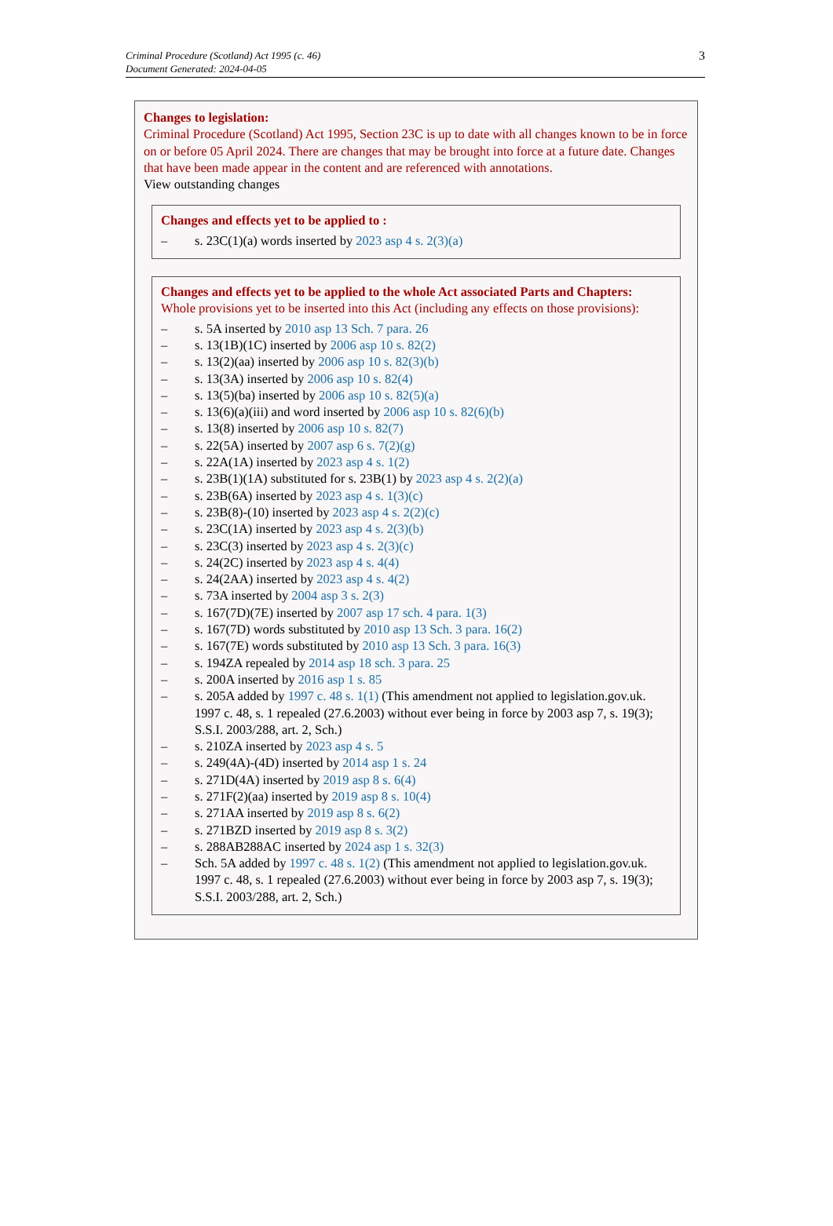Criminal Procedure (Scotland) Act 1995 (c. 46)
Document Generated: 2024-04-05
3
Changes to legislation:
Criminal Procedure (Scotland) Act 1995, Section 23C is up to date with all changes known to be in force on or before 05 April 2024. There are changes that may be brought into force at a future date. Changes that have been made appear in the content and are referenced with annotations.
View outstanding changes
Changes and effects yet to be applied to :
– s. 23C(1)(a) words inserted by 2023 asp 4 s. 2(3)(a)
Changes and effects yet to be applied to the whole Act associated Parts and Chapters:
Whole provisions yet to be inserted into this Act (including any effects on those provisions):
– s. 5A inserted by 2010 asp 13 Sch. 7 para. 26
– s. 13(1B)(1C) inserted by 2006 asp 10 s. 82(2)
– s. 13(2)(aa) inserted by 2006 asp 10 s. 82(3)(b)
– s. 13(3A) inserted by 2006 asp 10 s. 82(4)
– s. 13(5)(ba) inserted by 2006 asp 10 s. 82(5)(a)
– s. 13(6)(a)(iii) and word inserted by 2006 asp 10 s. 82(6)(b)
– s. 13(8) inserted by 2006 asp 10 s. 82(7)
– s. 22(5A) inserted by 2007 asp 6 s. 7(2)(g)
– s. 22A(1A) inserted by 2023 asp 4 s. 1(2)
– s. 23B(1)(1A) substituted for s. 23B(1) by 2023 asp 4 s. 2(2)(a)
– s. 23B(6A) inserted by 2023 asp 4 s. 1(3)(c)
– s. 23B(8)-(10) inserted by 2023 asp 4 s. 2(2)(c)
– s. 23C(1A) inserted by 2023 asp 4 s. 2(3)(b)
– s. 23C(3) inserted by 2023 asp 4 s. 2(3)(c)
– s. 24(2C) inserted by 2023 asp 4 s. 4(4)
– s. 24(2AA) inserted by 2023 asp 4 s. 4(2)
– s. 73A inserted by 2004 asp 3 s. 2(3)
– s. 167(7D)(7E) inserted by 2007 asp 17 sch. 4 para. 1(3)
– s. 167(7D) words substituted by 2010 asp 13 Sch. 3 para. 16(2)
– s. 167(7E) words substituted by 2010 asp 13 Sch. 3 para. 16(3)
– s. 194ZA repealed by 2014 asp 18 sch. 3 para. 25
– s. 200A inserted by 2016 asp 1 s. 85
– s. 205A added by 1997 c. 48 s. 1(1) (This amendment not applied to legislation.gov.uk. 1997 c. 48, s. 1 repealed (27.6.2003) without ever being in force by 2003 asp 7, s. 19(3); S.S.I. 2003/288, art. 2, Sch.)
– s. 210ZA inserted by 2023 asp 4 s. 5
– s. 249(4A)-(4D) inserted by 2014 asp 1 s. 24
– s. 271D(4A) inserted by 2019 asp 8 s. 6(4)
– s. 271F(2)(aa) inserted by 2019 asp 8 s. 10(4)
– s. 271AA inserted by 2019 asp 8 s. 6(2)
– s. 271BZD inserted by 2019 asp 8 s. 3(2)
– s. 288AB288AC inserted by 2024 asp 1 s. 32(3)
– Sch. 5A added by 1997 c. 48 s. 1(2) (This amendment not applied to legislation.gov.uk. 1997 c. 48, s. 1 repealed (27.6.2003) without ever being in force by 2003 asp 7, s. 19(3); S.S.I. 2003/288, art. 2, Sch.)